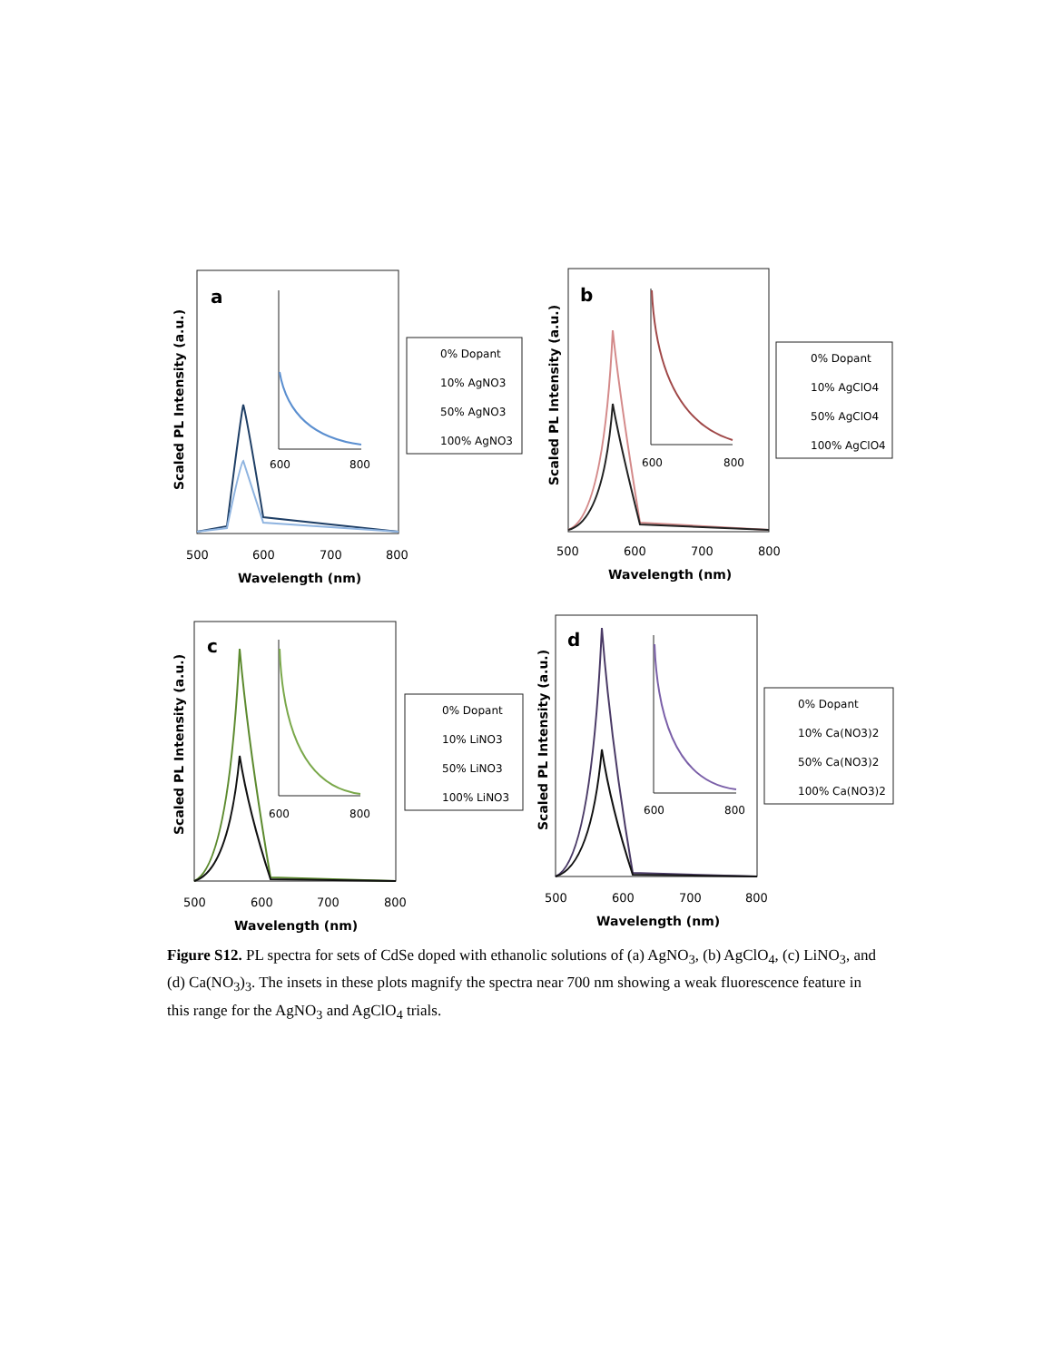Scaled PL Intensity (a.u.)
a
600
800
500
600
700
800
Wavelength (nm)
0% Dopant
10% AgNO3
50% AgNO3
100% AgNO3
Scaled PL Intensity (a.u.)
b
600
800
500
600
700
800
Wavelength (nm)
0% Dopant
10% AgClO4
50% AgClO4
100% AgClO4
Scaled PL Intensity (a.u.)
c
600
800
500
600
700
800
Wavelength (nm)
0% Dopant
10% LiNO3
50% LiNO3
100% LiNO3
Scaled PL Intensity (a.u.)
d
600
800
500
600
700
800
Wavelength (nm)
0% Dopant
10% Ca(NO3)2
50% Ca(NO3)2
100% Ca(NO3)2
Figure S12. PL spectra for sets of CdSe doped with ethanolic solutions of (a) AgNO<sub>3</sub>, (b) AgClO<sub>4</sub>, (c) LiNO<sub>3</sub>, and (d) Ca(NO<sub>3</sub>)<sub>3</sub>. The insets in these plots magnify the spectra near 700 nm showing a weak fluorescence feature in this range for the AgNO<sub>3</sub> and AgClO<sub>4</sub> trials.